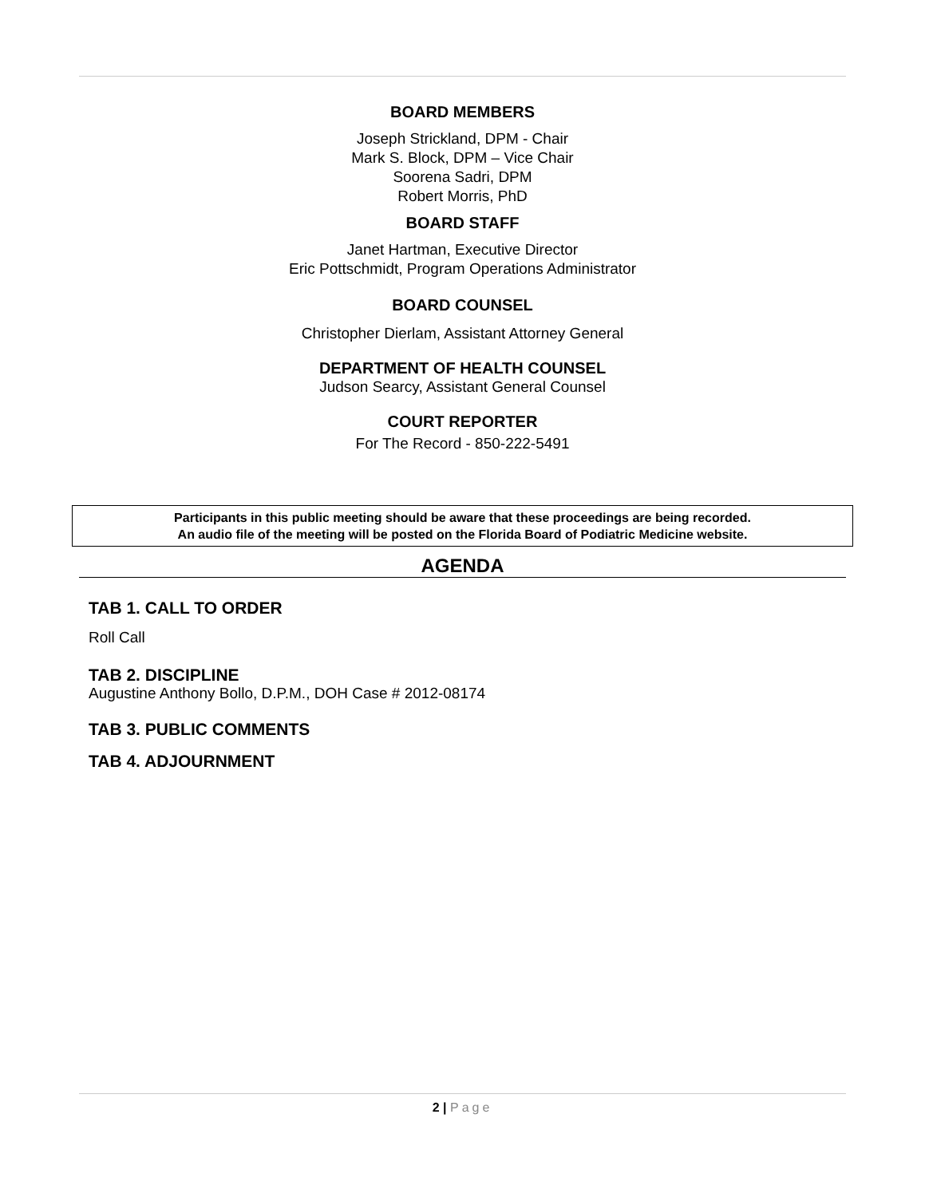BOARD MEMBERS
Joseph Strickland, DPM - Chair
Mark S. Block, DPM – Vice Chair
Soorena Sadri, DPM
Robert Morris, PhD
BOARD STAFF
Janet Hartman, Executive Director
Eric Pottschmidt, Program Operations Administrator
BOARD COUNSEL
Christopher Dierlam, Assistant Attorney General
DEPARTMENT OF HEALTH COUNSEL
Judson Searcy, Assistant General Counsel
COURT REPORTER
For The Record - 850-222-5491
Participants in this public meeting should be aware that these proceedings are being recorded.
An audio file of the meeting will be posted on the Florida Board of Podiatric Medicine website.
AGENDA
TAB 1. CALL TO ORDER
Roll Call
TAB 2. DISCIPLINE
Augustine Anthony Bollo, D.P.M., DOH Case # 2012-08174
TAB 3. PUBLIC COMMENTS
TAB 4. ADJOURNMENT
2 | Page